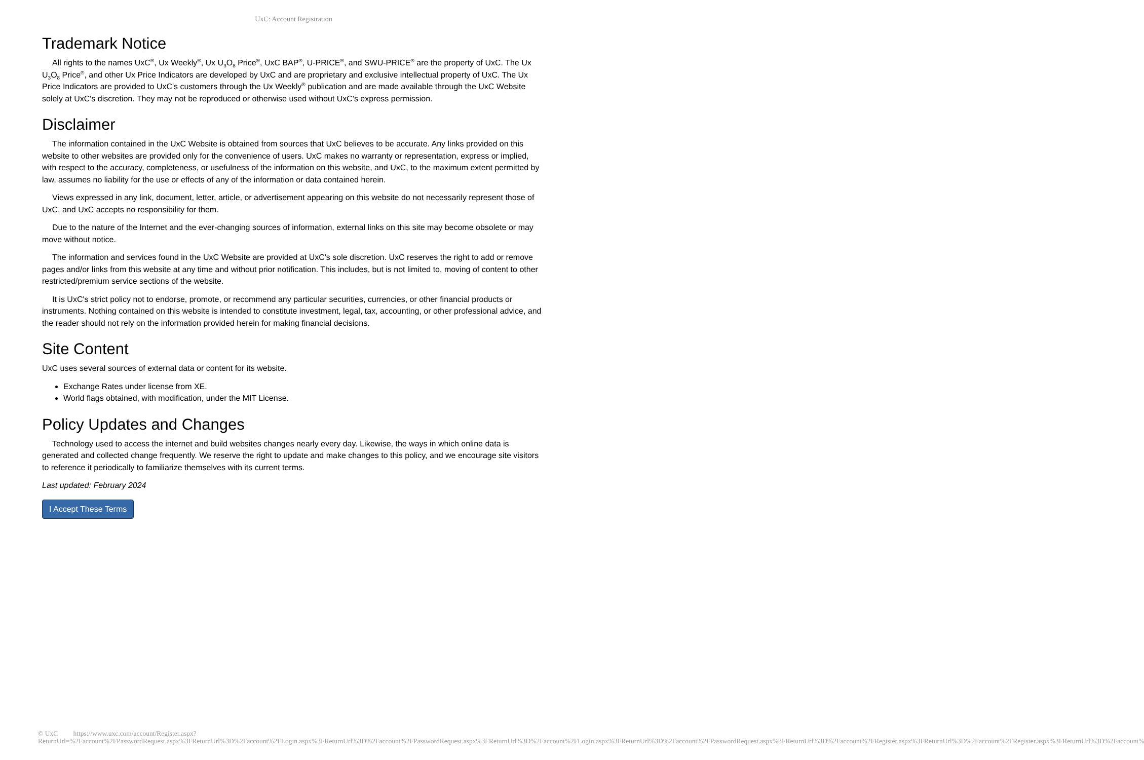UxC: Account Registration
Trademark Notice
All rights to the names UxC<sup>®</sup>, Ux Weekly<sup>®</sup>, Ux U<sub>3</sub>O<sub>8</sub> Price<sup>®</sup>, UxC BAP<sup>®</sup>, U-PRICE<sup>®</sup>, and SWU-PRICE<sup>®</sup> are the property of UxC. The Ux U<sub>3</sub>O<sub>8</sub> Price<sup>®</sup>, and other Ux Price Indicators are developed by UxC and are proprietary and exclusive intellectual property of UxC. The Ux Price Indicators are provided to UxC's customers through the Ux Weekly<sup>®</sup> publication and are made available through the UxC Website solely at UxC's discretion. They may not be reproduced or otherwise used without UxC's express permission.
Disclaimer
The information contained in the UxC Website is obtained from sources that UxC believes to be accurate. Any links provided on this website to other websites are provided only for the convenience of users. UxC makes no warranty or representation, express or implied, with respect to the accuracy, completeness, or usefulness of the information on this website, and UxC, to the maximum extent permitted by law, assumes no liability for the use or effects of any of the information or data contained herein.
Views expressed in any link, document, letter, article, or advertisement appearing on this website do not necessarily represent those of UxC, and UxC accepts no responsibility for them.
Due to the nature of the Internet and the ever-changing sources of information, external links on this site may become obsolete or may move without notice.
The information and services found in the UxC Website are provided at UxC's sole discretion. UxC reserves the right to add or remove pages and/or links from this website at any time and without prior notification. This includes, but is not limited to, moving of content to other restricted/premium service sections of the website.
It is UxC's strict policy not to endorse, promote, or recommend any particular securities, currencies, or other financial products or instruments. Nothing contained on this website is intended to constitute investment, legal, tax, accounting, or other professional advice, and the reader should not rely on the information provided herein for making financial decisions.
Site Content
UxC uses several sources of external data or content for its website.
Exchange Rates under license from XE.
World flags obtained, with modification, under the MIT License.
Policy Updates and Changes
Technology used to access the internet and build websites changes nearly every day. Likewise, the ways in which online data is generated and collected change frequently. We reserve the right to update and make changes to this policy, and we encourage site visitors to reference it periodically to familiarize themselves with its current terms.
Last updated: February 2024
I Accept These Terms
© UxC https://www.uxc.com/account/Register.aspx?ReturnUrl=%2Faccount%2FPasswordRequest.aspx%3FReturnUrl%3D%2Faccount%2FLogin.aspx%3FReturnUrl%3D%2Faccount%2FPasswordRequest.aspx%3FReturnUrl%3D%2Faccount%2FLogin.aspx%3FReturnUrl%3D%2Faccount%2FPasswordRequest.aspx%3FReturnUrl%3D%2Faccount%2FRegister.aspx%3FReturnUrl%3D%2Faccount%2FRegister.aspx%3FReturnUrl%3D%2Faccount%